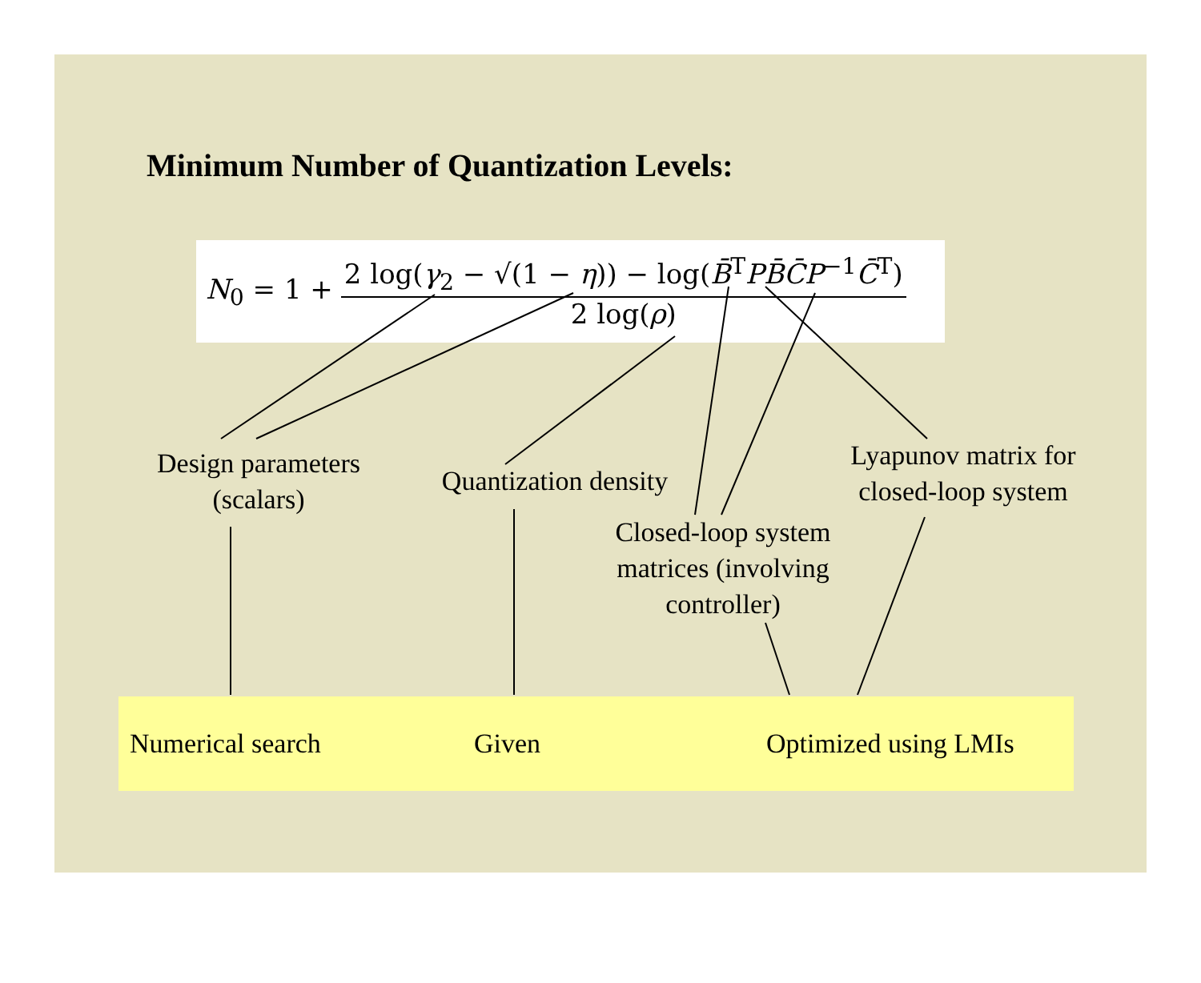Minimum Number of Quantization Levels:
N<sub>0</sub> = 1 +
2 log(γ<sub>2</sub> − √(1 − η)) − log(B̄<sup>T</sup>PB̄C̄P<sup>−1</sup>C̄<sup>T</sup>)
2 log(ρ)
Design parameters
(scalars)
Quantization density
Closed-loop system
matrices (involving
controller)
Lyapunov matrix for
closed-loop system
Numerical search Given Optimized using LMIs